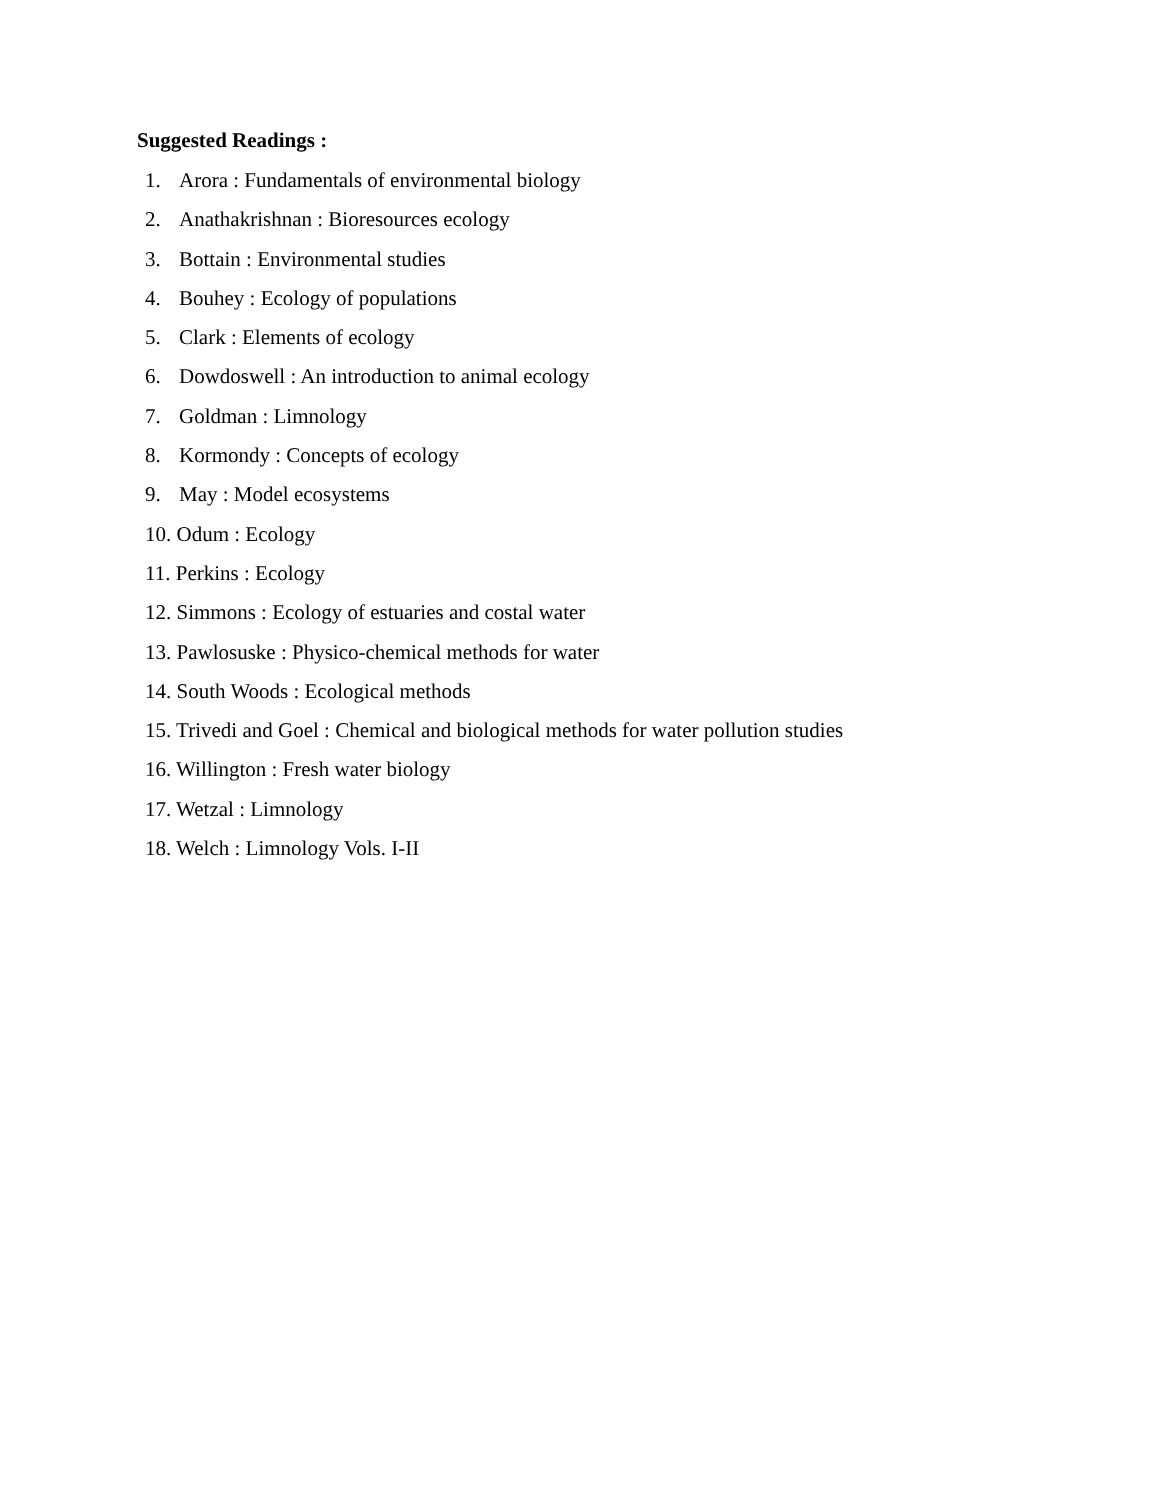Suggested Readings :
1. Arora : Fundamentals of environmental biology
2. Anathakrishnan : Bioresources ecology
3. Bottain : Environmental studies
4. Bouhey : Ecology of populations
5. Clark : Elements of ecology
6. Dowdoswell : An introduction to animal ecology
7. Goldman : Limnology
8. Kormondy : Concepts of ecology
9. May : Model ecosystems
10. Odum : Ecology
11. Perkins : Ecology
12. Simmons : Ecology of estuaries and costal water
13. Pawlosuske : Physico-chemical methods for water
14. South Woods : Ecological methods
15. Trivedi and Goel : Chemical and biological methods for water pollution studies
16. Willington : Fresh water biology
17. Wetzal : Limnology
18. Welch : Limnology Vols. I-II